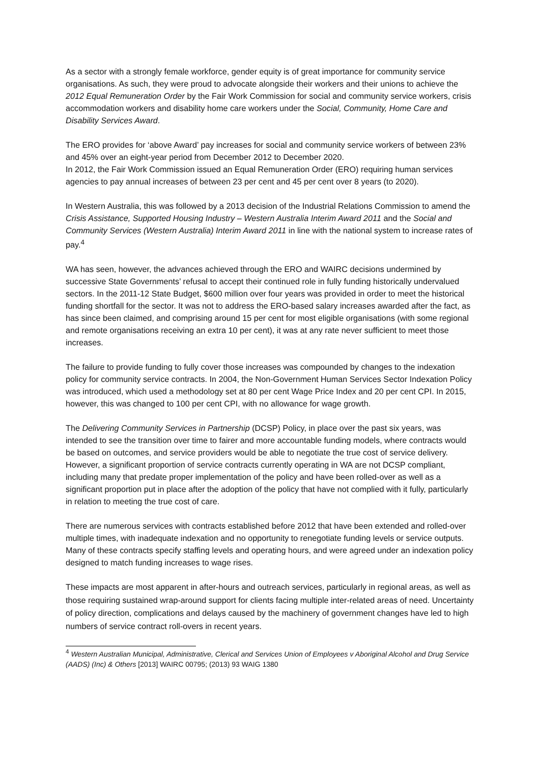As a sector with a strongly female workforce, gender equity is of great importance for community service organisations. As such, they were proud to advocate alongside their workers and their unions to achieve the 2012 Equal Remuneration Order by the Fair Work Commission for social and community service workers, crisis accommodation workers and disability home care workers under the Social, Community, Home Care and Disability Services Award.
The ERO provides for ‘above Award’ pay increases for social and community service workers of between 23% and 45% over an eight-year period from December 2012 to December 2020.
In 2012, the Fair Work Commission issued an Equal Remuneration Order (ERO) requiring human services agencies to pay annual increases of between 23 per cent and 45 per cent over 8 years (to 2020).
In Western Australia, this was followed by a 2013 decision of the Industrial Relations Commission to amend the Crisis Assistance, Supported Housing Industry – Western Australia Interim Award 2011 and the Social and Community Services (Western Australia) Interim Award 2011 in line with the national system to increase rates of pay.<sup>4</sup>
WA has seen, however, the advances achieved through the ERO and WAIRC decisions undermined by successive State Governments’ refusal to accept their continued role in fully funding historically undervalued sectors. In the 2011-12 State Budget, $600 million over four years was provided in order to meet the historical funding shortfall for the sector. It was not to address the ERO-based salary increases awarded after the fact, as has since been claimed, and comprising around 15 per cent for most eligible organisations (with some regional and remote organisations receiving an extra 10 per cent), it was at any rate never sufficient to meet those increases.
The failure to provide funding to fully cover those increases was compounded by changes to the indexation policy for community service contracts. In 2004, the Non-Government Human Services Sector Indexation Policy was introduced, which used a methodology set at 80 per cent Wage Price Index and 20 per cent CPI. In 2015, however, this was changed to 100 per cent CPI, with no allowance for wage growth.
The Delivering Community Services in Partnership (DCSP) Policy, in place over the past six years, was intended to see the transition over time to fairer and more accountable funding models, where contracts would be based on outcomes, and service providers would be able to negotiate the true cost of service delivery. However, a significant proportion of service contracts currently operating in WA are not DCSP compliant, including many that predate proper implementation of the policy and have been rolled-over as well as a significant proportion put in place after the adoption of the policy that have not complied with it fully, particularly in relation to meeting the true cost of care.
There are numerous services with contracts established before 2012 that have been extended and rolled-over multiple times, with inadequate indexation and no opportunity to renegotiate funding levels or service outputs. Many of these contracts specify staffing levels and operating hours, and were agreed under an indexation policy designed to match funding increases to wage rises.
These impacts are most apparent in after-hours and outreach services, particularly in regional areas, as well as those requiring sustained wrap-around support for clients facing multiple inter-related areas of need. Uncertainty of policy direction, complications and delays caused by the machinery of government changes have led to high numbers of service contract roll-overs in recent years.
<sup>4</sup> Western Australian Municipal, Administrative, Clerical and Services Union of Employees v Aboriginal Alcohol and Drug Service (AADS) (Inc) & Others [2013] WAIRC 00795; (2013) 93 WAIG 1380